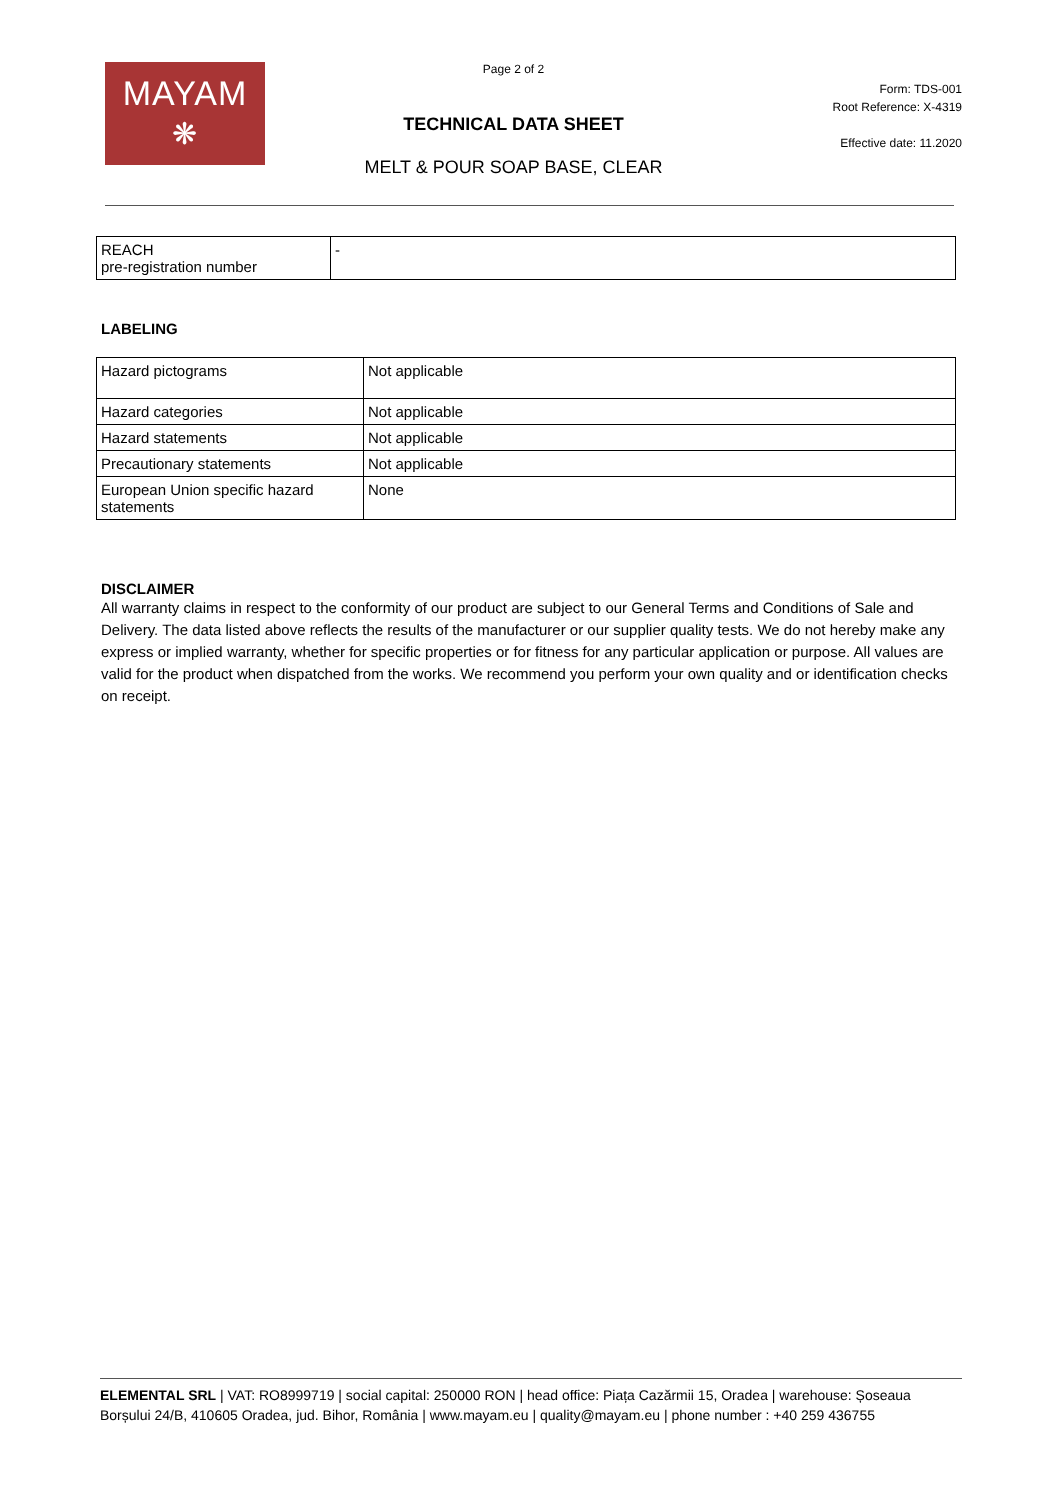MAYAM
❋
Page 2 of 2
TECHNICAL DATA SHEET
MELT & POUR SOAP BASE, CLEAR
Form: TDS-001
Root Reference: X-4319
Effective date: 11.2020
| REACH pre-registration number | - |
LABELING
| Hazard pictograms | Not applicable |
| Hazard categories | Not applicable |
| Hazard statements | Not applicable |
| Precautionary statements | Not applicable |
| European Union specific hazard statements | None |
DISCLAIMER
All warranty claims in respect to the conformity of our product are subject to our General Terms and Conditions of Sale and Delivery. The data listed above reflects the results of the manufacturer or our supplier quality tests. We do not hereby make any express or implied warranty, whether for specific properties or for fitness for any particular application or purpose. All values are valid for the product when dispatched from the works. We recommend you perform your own quality and or identification checks on receipt.
ELEMENTAL SRL | VAT: RO8999719 | social capital: 250000 RON | head office: Piața Cazărmii 15, Oradea | warehouse: Șoseaua Borșului 24/B, 410605 Oradea, jud. Bihor, România | www.mayam.eu | quality@mayam.eu | phone number : +40 259 436755